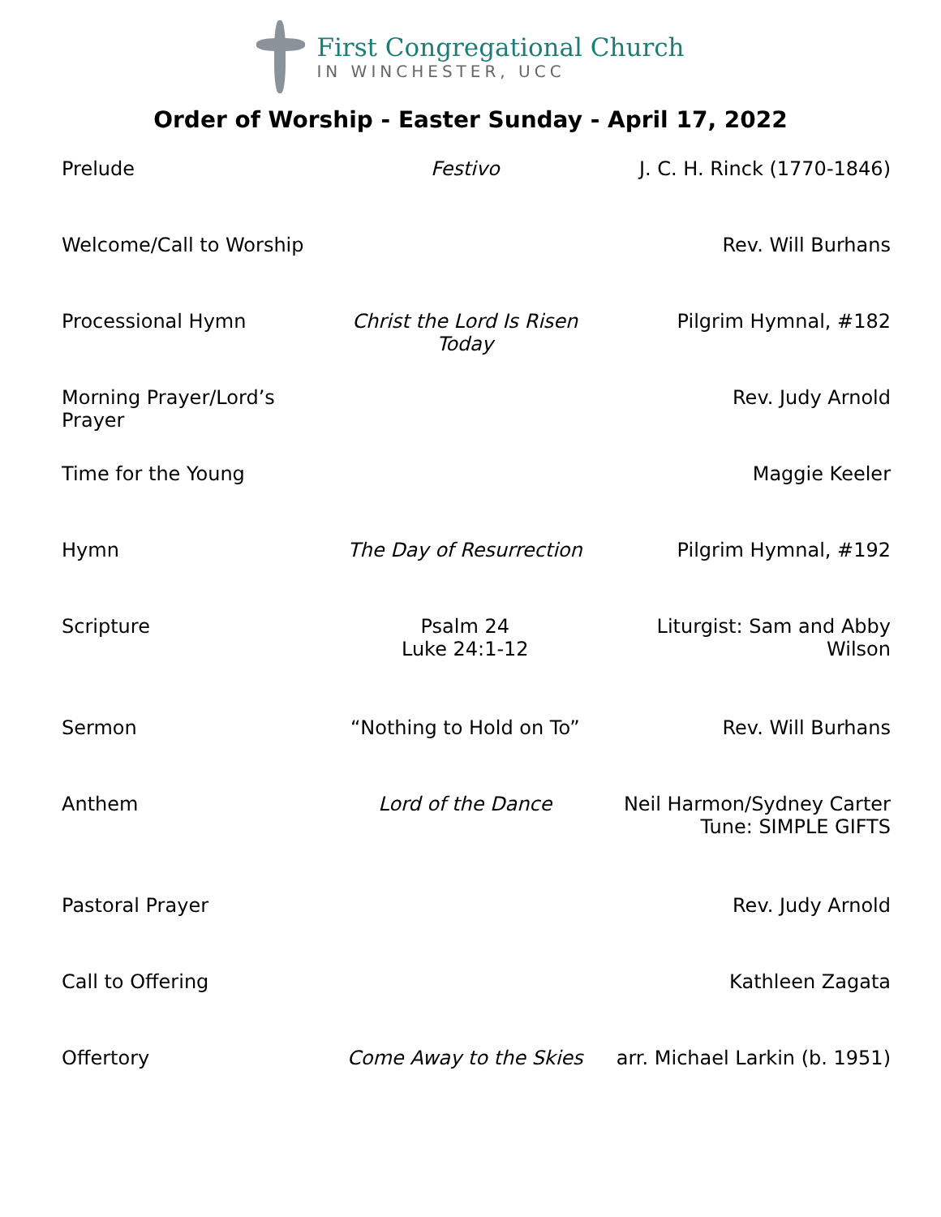First Congregational Church
IN WINCHESTER, UCC
Order of Worship - Easter Sunday - April 17, 2022
| Prelude | Festivo | J. C. H. Rinck (1770-1846) |
| Welcome/Call to Worship | | Rev. Will Burhans |
| Processional Hymn | Christ the Lord Is Risen Today | Pilgrim Hymnal, #182 |
| Morning Prayer/Lord’s Prayer | | Rev. Judy Arnold |
| Time for the Young | | Maggie Keeler |
| Hymn | The Day of Resurrection | Pilgrim Hymnal, #192 |
| Scripture | Psalm 24 Luke 24:1-12 | Liturgist: Sam and Abby Wilson |
| Sermon | “Nothing to Hold on To” | Rev. Will Burhans |
| Anthem | Lord of the Dance | Neil Harmon/Sydney Carter Tune: SIMPLE GIFTS |
| Pastoral Prayer | | Rev. Judy Arnold |
| Call to Offering | | Kathleen Zagata |
| Offertory | Come Away to the Skies | arr. Michael Larkin (b. 1951) |